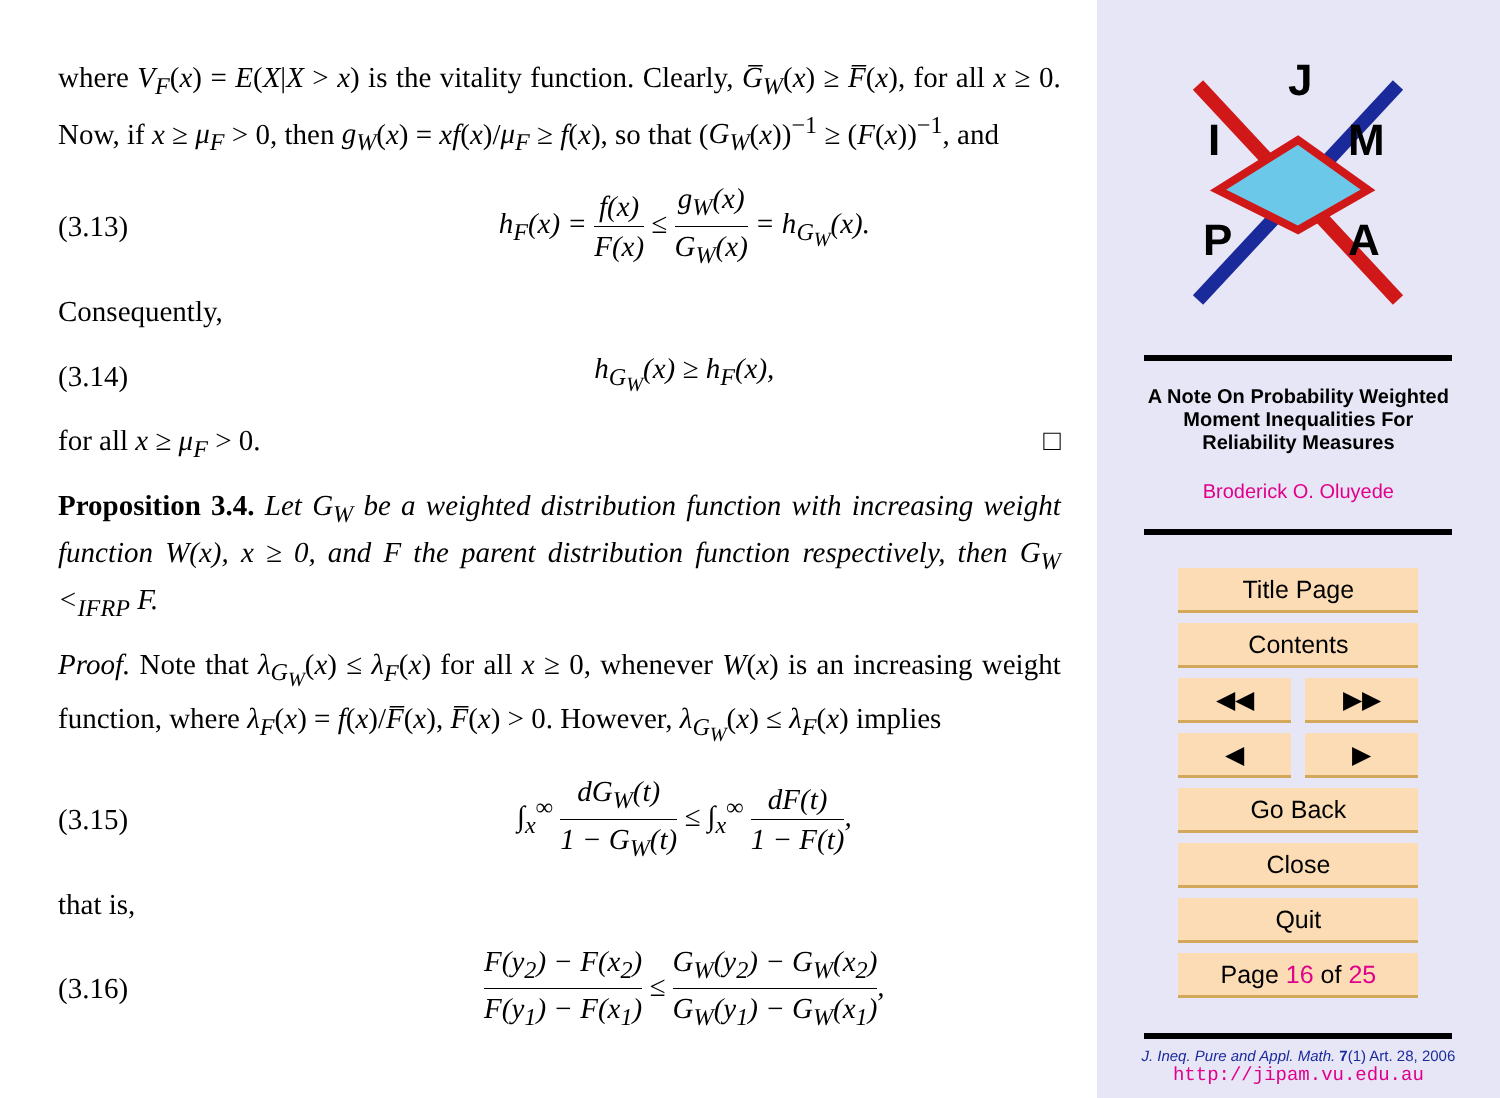where V<sub>F</sub>(x) = E(X|X > x) is the vitality function. Clearly, G̅<sub>W</sub>(x) ≥ F̅(x), for all x ≥ 0. Now, if x ≥ μ<sub>F</sub> > 0, then g<sub>W</sub>(x) = xf(x)/μ<sub>F</sub> ≥ f(x), so that (G<sub>W</sub>(x))<sup>−1</sup> ≥ (F(x))<sup>−1</sup>, and
(3.13) h<sub>F</sub>(x) = f(x) F(x) ≤ g<sub>W</sub>(x) G<sub>W</sub>(x) = h<sub>G<sub>W</sub></sub>(x).
Consequently,
(3.14) h<sub>G<sub>W</sub></sub>(x) ≥ h<sub>F</sub>(x),
for all x ≥ μ<sub>F</sub> > 0. □
Proposition 3.4. Let G<sub>W</sub> be a weighted distribution function with increasing weight function W(x), x ≥ 0, and F the parent distribution function respectively, then G<sub>W</sub> <<sub>IFRP</sub> F.
Proof. Note that λ<sub>G<sub>W</sub></sub>(x) ≤ λ<sub>F</sub>(x) for all x ≥ 0, whenever W(x) is an increasing weight function, where λ<sub>F</sub>(x) = f(x)/F̅(x), F̅(x) > 0. However, λ<sub>G<sub>W</sub></sub>(x) ≤ λ<sub>F</sub>(x) implies
(3.15) ∫<sub>x</sub><sup>∞</sup> dG<sub>W</sub>(t) 1 − G<sub>W</sub>(t) ≤ ∫<sub>x</sub><sup>∞</sup> dF(t) 1 − F(t),
that is,
(3.16) F(y<sub>2</sub>) − F(x<sub>2</sub>) F(y<sub>1</sub>) − F(x<sub>1</sub>) ≤ G<sub>W</sub>(y<sub>2</sub>) − G<sub>W</sub>(x<sub>2</sub>) G<sub>W</sub>(y<sub>1</sub>) − G<sub>W</sub>(x<sub>1</sub>),
J
I
M
P
A
A Note On Probability Weighted
Moment Inequalities For
Reliability Measures
Broderick O. Oluyede
Title Page
Contents
◀◀ ▶▶
◀ ▶
Go Back
Close
Quit
Page 16 of 25
J. Ineq. Pure and Appl. Math. 7(1) Art. 28, 2006
http://jipam.vu.edu.au